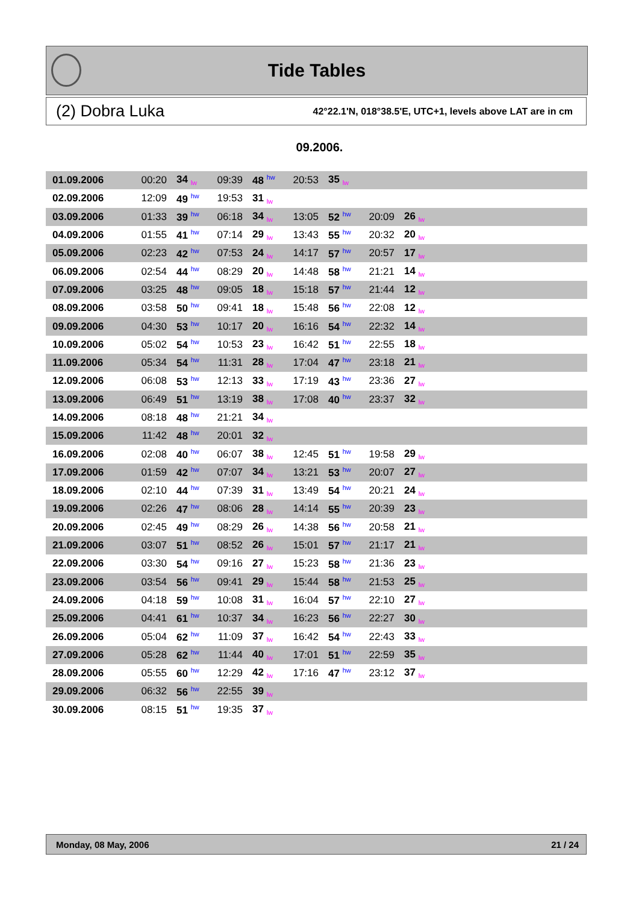Tide Tables
(2) Dobra Luka 42°22.1'N, 018°38.5'E, UTC+1, levels above LAT are in cm
09.2006.
| 01.09.2006 | 00:20 | 34 <sub>lw</sub> | 09:39 | 48 <sup>hw</sup> | 20:53 | 35 <sub>lw</sub> | | | |
| 02.09.2006 | 12:09 | 49 <sup>hw</sup> | 19:53 | 31 <sub>lw</sub> | | | | | |
| 03.09.2006 | 01:33 | 39 <sup>hw</sup> | 06:18 | 34 <sub>lw</sub> | 13:05 | 52 <sup>hw</sup> | 20:09 | 26 <sub>lw</sub> | |
| 04.09.2006 | 01:55 | 41 <sup>hw</sup> | 07:14 | 29 <sub>lw</sub> | 13:43 | 55 <sup>hw</sup> | 20:32 | 20 <sub>lw</sub> | |
| 05.09.2006 | 02:23 | 42 <sup>hw</sup> | 07:53 | 24 <sub>lw</sub> | 14:17 | 57 <sup>hw</sup> | 20:57 | 17 <sub>lw</sub> | |
| 06.09.2006 | 02:54 | 44 <sup>hw</sup> | 08:29 | 20 <sub>lw</sub> | 14:48 | 58 <sup>hw</sup> | 21:21 | 14 <sub>lw</sub> | |
| 07.09.2006 | 03:25 | 48 <sup>hw</sup> | 09:05 | 18 <sub>lw</sub> | 15:18 | 57 <sup>hw</sup> | 21:44 | 12 <sub>lw</sub> | |
| 08.09.2006 | 03:58 | 50 <sup>hw</sup> | 09:41 | 18 <sub>lw</sub> | 15:48 | 56 <sup>hw</sup> | 22:08 | 12 <sub>lw</sub> | |
| 09.09.2006 | 04:30 | 53 <sup>hw</sup> | 10:17 | 20 <sub>lw</sub> | 16:16 | 54 <sup>hw</sup> | 22:32 | 14 <sub>lw</sub> | |
| 10.09.2006 | 05:02 | 54 <sup>hw</sup> | 10:53 | 23 <sub>lw</sub> | 16:42 | 51 <sup>hw</sup> | 22:55 | 18 <sub>lw</sub> | |
| 11.09.2006 | 05:34 | 54 <sup>hw</sup> | 11:31 | 28 <sub>lw</sub> | 17:04 | 47 <sup>hw</sup> | 23:18 | 21 <sub>lw</sub> | |
| 12.09.2006 | 06:08 | 53 <sup>hw</sup> | 12:13 | 33 <sub>lw</sub> | 17:19 | 43 <sup>hw</sup> | 23:36 | 27 <sub>lw</sub> | |
| 13.09.2006 | 06:49 | 51 <sup>hw</sup> | 13:19 | 38 <sub>lw</sub> | 17:08 | 40 <sup>hw</sup> | 23:37 | 32 <sub>lw</sub> | |
| 14.09.2006 | 08:18 | 48 <sup>hw</sup> | 21:21 | 34 <sub>lw</sub> | | | | | |
| 15.09.2006 | 11:42 | 48 <sup>hw</sup> | 20:01 | 32 <sub>lw</sub> | | | | | |
| 16.09.2006 | 02:08 | 40 <sup>hw</sup> | 06:07 | 38 <sub>lw</sub> | 12:45 | 51 <sup>hw</sup> | 19:58 | 29 <sub>lw</sub> | |
| 17.09.2006 | 01:59 | 42 <sup>hw</sup> | 07:07 | 34 <sub>lw</sub> | 13:21 | 53 <sup>hw</sup> | 20:07 | 27 <sub>lw</sub> | |
| 18.09.2006 | 02:10 | 44 <sup>hw</sup> | 07:39 | 31 <sub>lw</sub> | 13:49 | 54 <sup>hw</sup> | 20:21 | 24 <sub>lw</sub> | |
| 19.09.2006 | 02:26 | 47 <sup>hw</sup> | 08:06 | 28 <sub>lw</sub> | 14:14 | 55 <sup>hw</sup> | 20:39 | 23 <sub>lw</sub> | |
| 20.09.2006 | 02:45 | 49 <sup>hw</sup> | 08:29 | 26 <sub>lw</sub> | 14:38 | 56 <sup>hw</sup> | 20:58 | 21 <sub>lw</sub> | |
| 21.09.2006 | 03:07 | 51 <sup>hw</sup> | 08:52 | 26 <sub>lw</sub> | 15:01 | 57 <sup>hw</sup> | 21:17 | 21 <sub>lw</sub> | |
| 22.09.2006 | 03:30 | 54 <sup>hw</sup> | 09:16 | 27 <sub>lw</sub> | 15:23 | 58 <sup>hw</sup> | 21:36 | 23 <sub>lw</sub> | |
| 23.09.2006 | 03:54 | 56 <sup>hw</sup> | 09:41 | 29 <sub>lw</sub> | 15:44 | 58 <sup>hw</sup> | 21:53 | 25 <sub>lw</sub> | |
| 24.09.2006 | 04:18 | 59 <sup>hw</sup> | 10:08 | 31 <sub>lw</sub> | 16:04 | 57 <sup>hw</sup> | 22:10 | 27 <sub>lw</sub> | |
| 25.09.2006 | 04:41 | 61 <sup>hw</sup> | 10:37 | 34 <sub>lw</sub> | 16:23 | 56 <sup>hw</sup> | 22:27 | 30 <sub>lw</sub> | |
| 26.09.2006 | 05:04 | 62 <sup>hw</sup> | 11:09 | 37 <sub>lw</sub> | 16:42 | 54 <sup>hw</sup> | 22:43 | 33 <sub>lw</sub> | |
| 27.09.2006 | 05:28 | 62 <sup>hw</sup> | 11:44 | 40 <sub>lw</sub> | 17:01 | 51 <sup>hw</sup> | 22:59 | 35 <sub>lw</sub> | |
| 28.09.2006 | 05:55 | 60 <sup>hw</sup> | 12:29 | 42 <sub>lw</sub> | 17:16 | 47 <sup>hw</sup> | 23:12 | 37 <sub>lw</sub> | |
| 29.09.2006 | 06:32 | 56 <sup>hw</sup> | 22:55 | 39 <sub>lw</sub> | | | | | |
| 30.09.2006 | 08:15 | 51 <sup>hw</sup> | 19:35 | 37 <sub>lw</sub> | | | | | |
Monday, 08 May, 2006 21 / 24